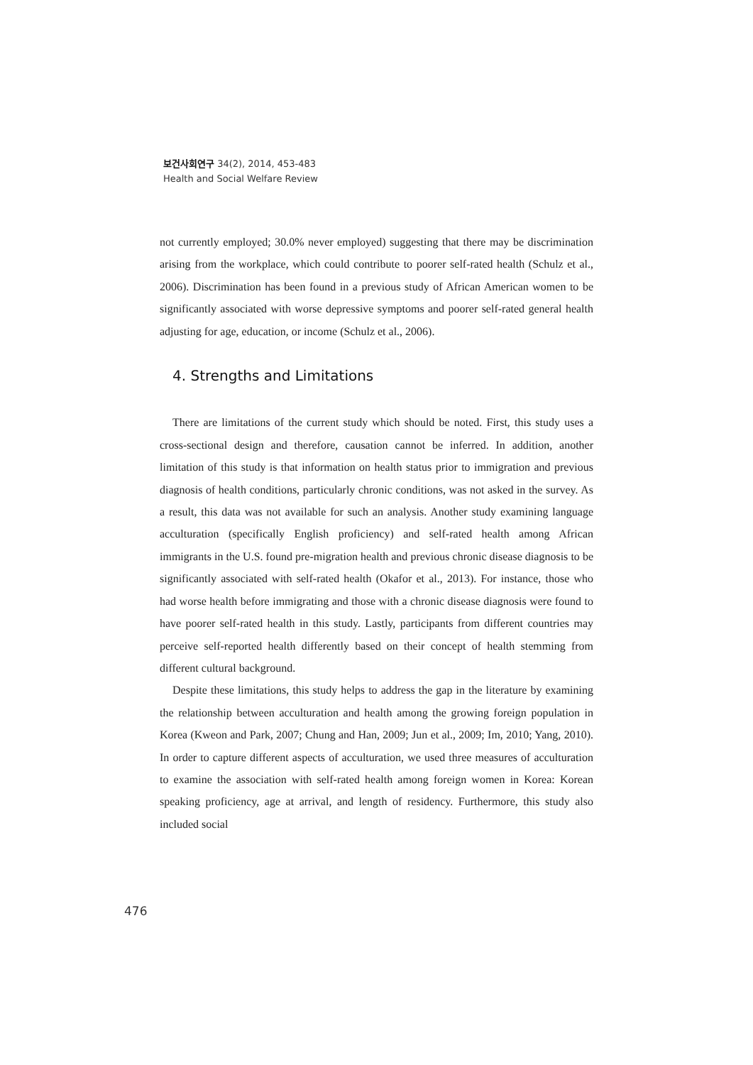보건사회연구 34(2), 2014, 453-483
Health and Social Welfare Review
not currently employed; 30.0% never employed) suggesting that there may be discrimination arising from the workplace, which could contribute to poorer self-rated health (Schulz et al., 2006). Discrimination has been found in a previous study of African American women to be significantly associated with worse depressive symptoms and poorer self-rated general health adjusting for age, education, or income (Schulz et al., 2006).
4. Strengths and Limitations
There are limitations of the current study which should be noted. First, this study uses a cross-sectional design and therefore, causation cannot be inferred. In addition, another limitation of this study is that information on health status prior to immigration and previous diagnosis of health conditions, particularly chronic conditions, was not asked in the survey. As a result, this data was not available for such an analysis. Another study examining language acculturation (specifically English proficiency) and self-rated health among African immigrants in the U.S. found pre-migration health and previous chronic disease diagnosis to be significantly associated with self-rated health (Okafor et al., 2013). For instance, those who had worse health before immigrating and those with a chronic disease diagnosis were found to have poorer self-rated health in this study. Lastly, participants from different countries may perceive self-reported health differently based on their concept of health stemming from different cultural background.
Despite these limitations, this study helps to address the gap in the literature by examining the relationship between acculturation and health among the growing foreign population in Korea (Kweon and Park, 2007; Chung and Han, 2009; Jun et al., 2009; Im, 2010; Yang, 2010). In order to capture different aspects of acculturation, we used three measures of acculturation to examine the association with self-rated health among foreign women in Korea: Korean speaking proficiency, age at arrival, and length of residency. Furthermore, this study also included social
476